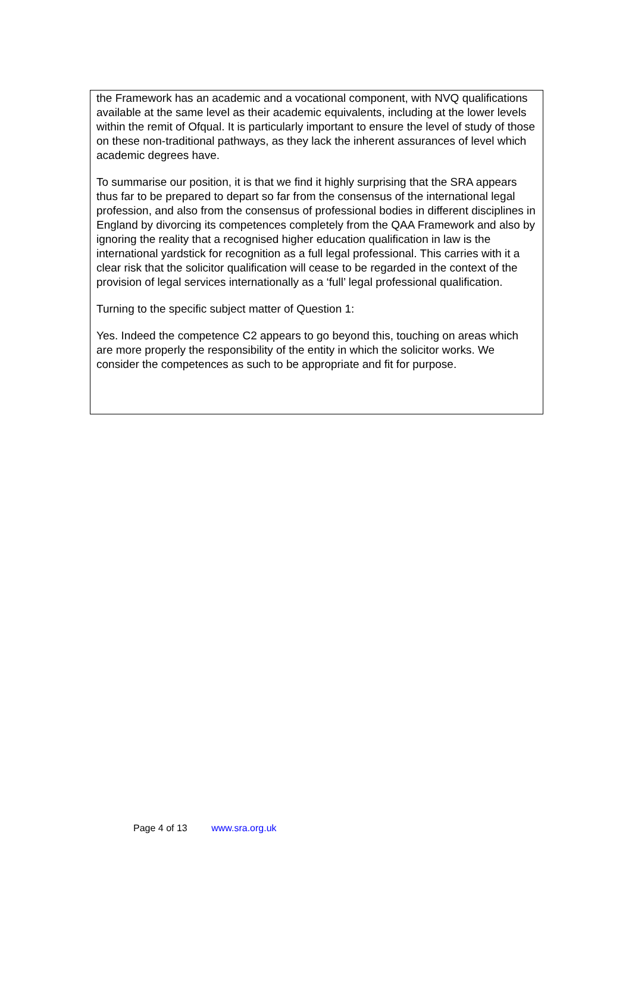the Framework has an academic and a vocational component, with NVQ qualifications available at the same level as their academic equivalents, including at the lower levels within the remit of Ofqual. It is particularly important to ensure the level of study of those on these non-traditional pathways, as they lack the inherent assurances of level which academic degrees have.
To summarise our position, it is that we find it highly surprising that the SRA appears thus far to be prepared to depart so far from the consensus of the international legal profession, and also from the consensus of professional bodies in different disciplines in England by divorcing its competences completely from the QAA Framework and also by ignoring the reality that a recognised higher education qualification in law is the international yardstick for recognition as a full legal professional. This carries with it a clear risk that the solicitor qualification will cease to be regarded in the context of the provision of legal services internationally as a ‘full’ legal professional qualification.
Turning to the specific subject matter of Question 1:
Yes. Indeed the competence C2 appears to go beyond this, touching on areas which are more properly the responsibility of the entity in which the solicitor works. We consider the competences as such to be appropriate and fit for purpose.
Page 4 of 13 www.sra.org.uk